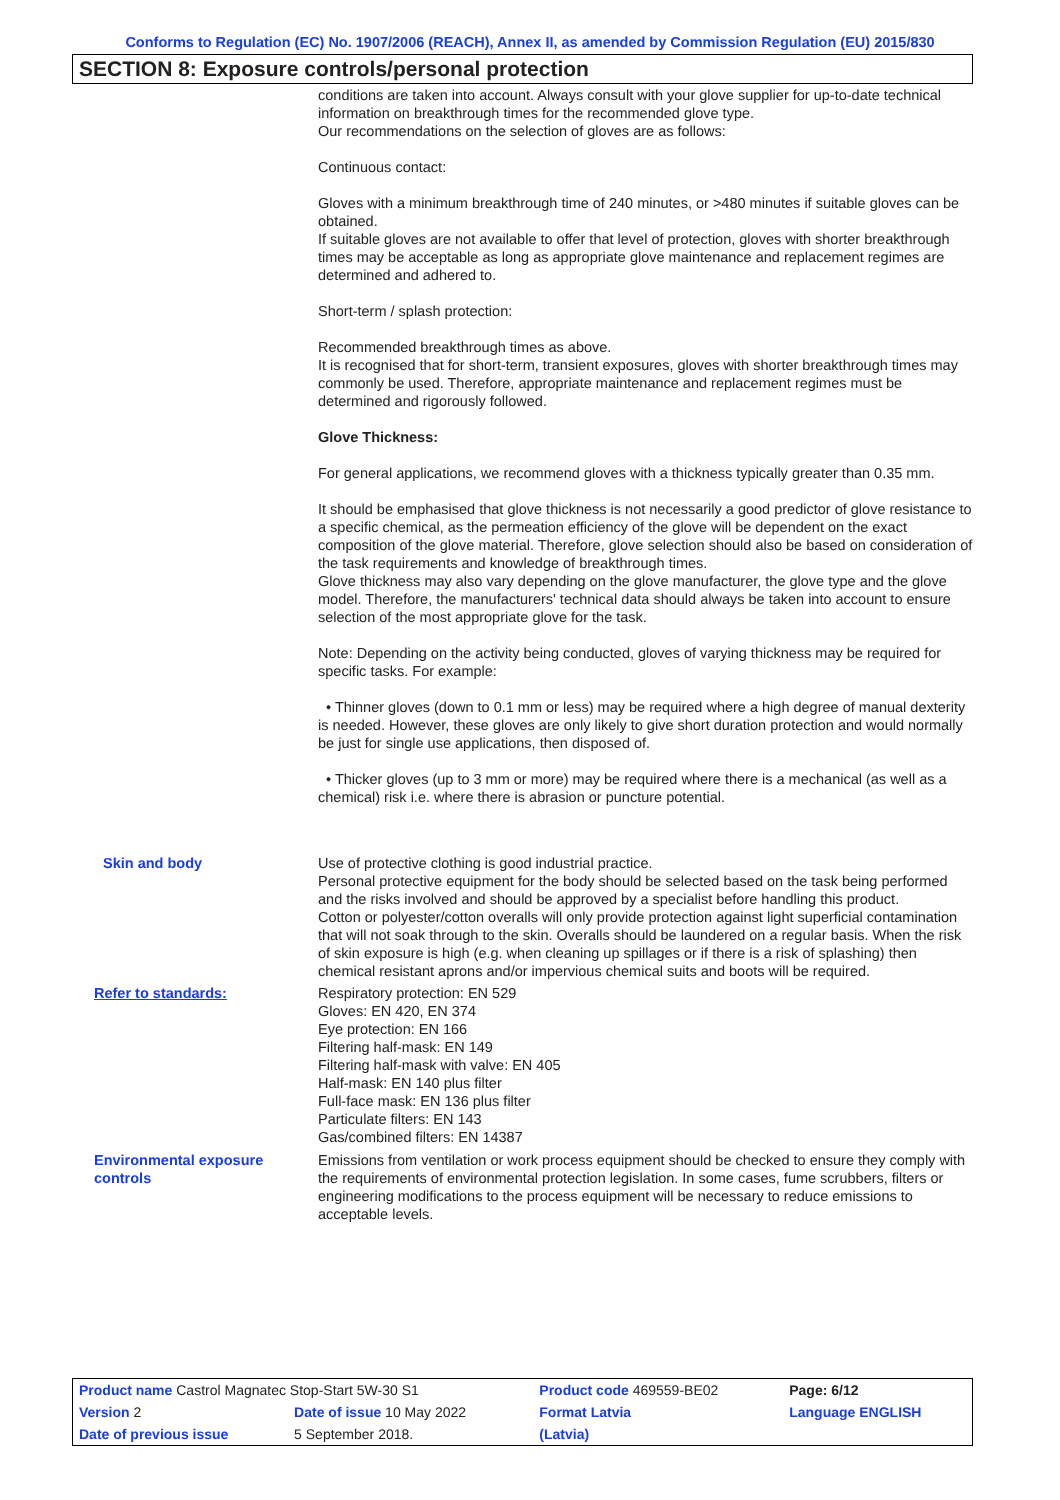Conforms to Regulation (EC) No. 1907/2006 (REACH), Annex II, as amended by Commission Regulation (EU) 2015/830
SECTION 8: Exposure controls/personal protection
conditions are taken into account. Always consult with your glove supplier for up-to-date technical information on breakthrough times for the recommended glove type.
Our recommendations on the selection of gloves are as follows:
Continuous contact:
Gloves with a minimum breakthrough time of 240 minutes, or >480 minutes if suitable gloves can be obtained.
If suitable gloves are not available to offer that level of protection, gloves with shorter breakthrough times may be acceptable as long as appropriate glove maintenance and replacement regimes are determined and adhered to.
Short-term / splash protection:
Recommended breakthrough times as above.
It is recognised that for short-term, transient exposures, gloves with shorter breakthrough times may commonly be used. Therefore, appropriate maintenance and replacement regimes must be determined and rigorously followed.
Glove Thickness:
For general applications, we recommend gloves with a thickness typically greater than 0.35 mm.
It should be emphasised that glove thickness is not necessarily a good predictor of glove resistance to a specific chemical, as the permeation efficiency of the glove will be dependent on the exact composition of the glove material. Therefore, glove selection should also be based on consideration of the task requirements and knowledge of breakthrough times.
Glove thickness may also vary depending on the glove manufacturer, the glove type and the glove model. Therefore, the manufacturers' technical data should always be taken into account to ensure selection of the most appropriate glove for the task.
Note: Depending on the activity being conducted, gloves of varying thickness may be required for specific tasks. For example:
• Thinner gloves (down to 0.1 mm or less) may be required where a high degree of manual dexterity is needed. However, these gloves are only likely to give short duration protection and would normally be just for single use applications, then disposed of.
• Thicker gloves (up to 3 mm or more) may be required where there is a mechanical (as well as a chemical) risk i.e. where there is abrasion or puncture potential.
Skin and body Use of protective clothing is good industrial practice.
Personal protective equipment for the body should be selected based on the task being performed and the risks involved and should be approved by a specialist before handling this product.
Cotton or polyester/cotton overalls will only provide protection against light superficial contamination that will not soak through to the skin. Overalls should be laundered on a regular basis. When the risk of skin exposure is high (e.g. when cleaning up spillages or if there is a risk of splashing) then chemical resistant aprons and/or impervious chemical suits and boots will be required.
Refer to standards: Respiratory protection: EN 529
Gloves: EN 420, EN 374
Eye protection: EN 166
Filtering half-mask: EN 149
Filtering half-mask with valve: EN 405
Half-mask: EN 140 plus filter
Full-face mask: EN 136 plus filter
Particulate filters: EN 143
Gas/combined filters: EN 14387
Environmental exposure controls
Emissions from ventilation or work process equipment should be checked to ensure they comply with the requirements of environmental protection legislation. In some cases, fume scrubbers, filters or engineering modifications to the process equipment will be necessary to reduce emissions to acceptable levels.
| Product name Castrol Magnatec Stop-Start 5W-30 S1 | | | Product code 469559-BE02 | Page: 6/12 |
| Version 2 | Date of issue 10 May 2022 | | Format Latvia | Language ENGLISH |
| Date of previous issue | | 5 September 2018. | (Latvia) | |